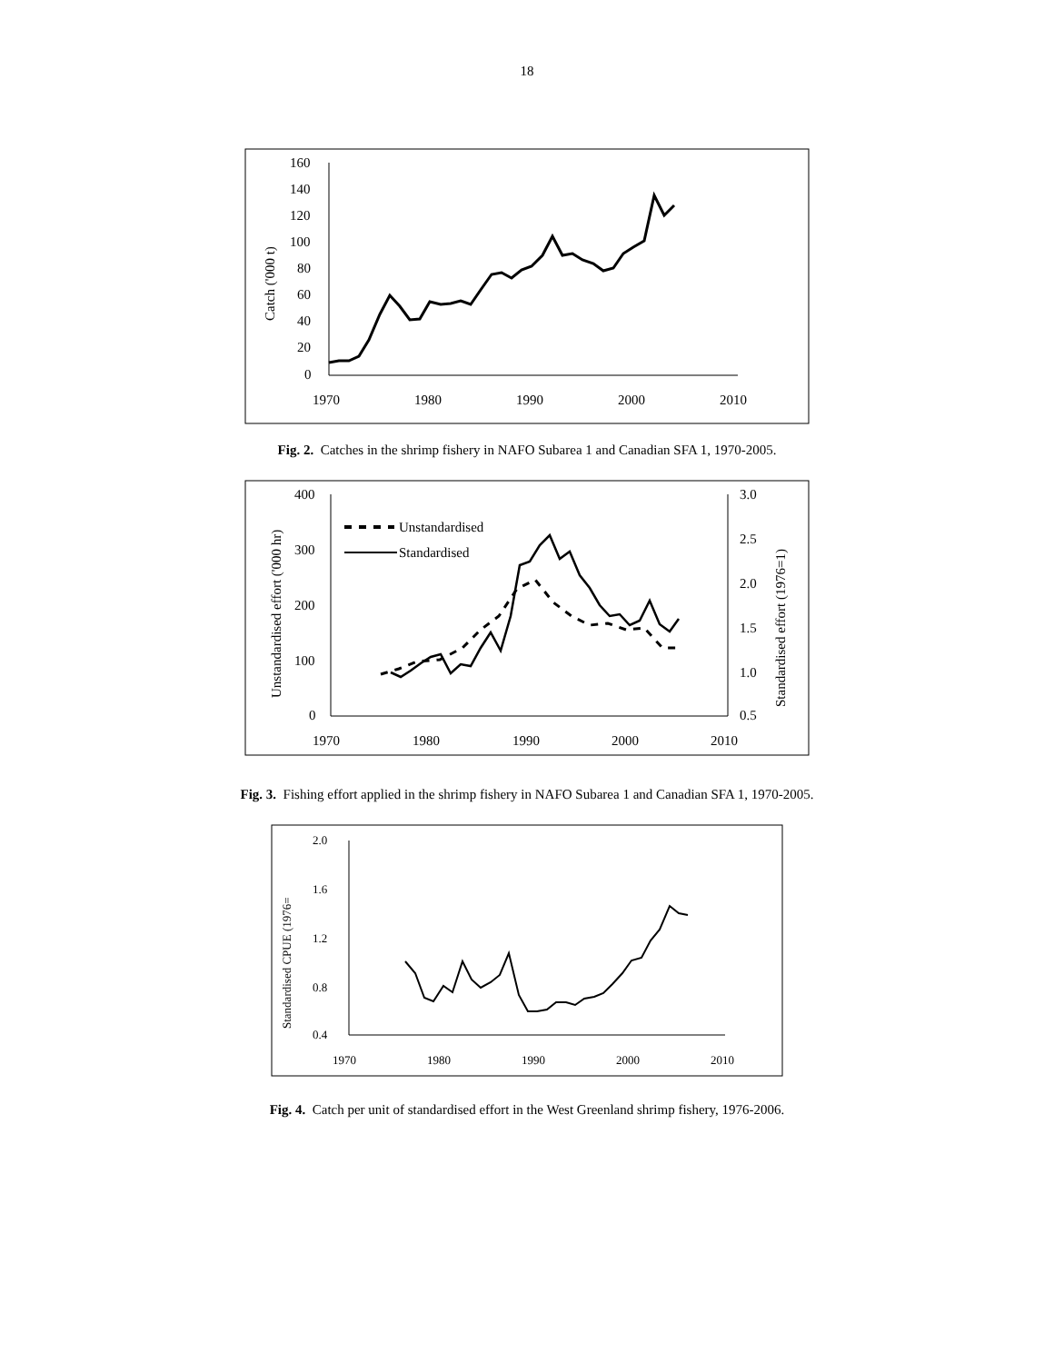18
160
140
120
100
80
60
40
20
0
1970
1980
1990
2000
2010
Catch ('000 t)
Fig. 2. Catches in the shrimp fishery in NAFO Subarea 1 and Canadian SFA 1, 1970-2005.
400
300
200
100
0
3.0
2.5
2.0
1.5
1.0
0.5
1970
1980
1990
2000
2010
Unstandardised effort ('000 hr)
Standardised effort (1976=1)
Unstandardised
Standardised
Fig. 3. Fishing effort applied in the shrimp fishery in NAFO Subarea 1 and Canadian SFA 1, 1970-2005.
2.0
1.6
1.2
0.8
0.4
1970
1980
1990
2000
2010
Standardised CPUE (1976=
Fig. 4. Catch per unit of standardised effort in the West Greenland shrimp fishery, 1976-2006.